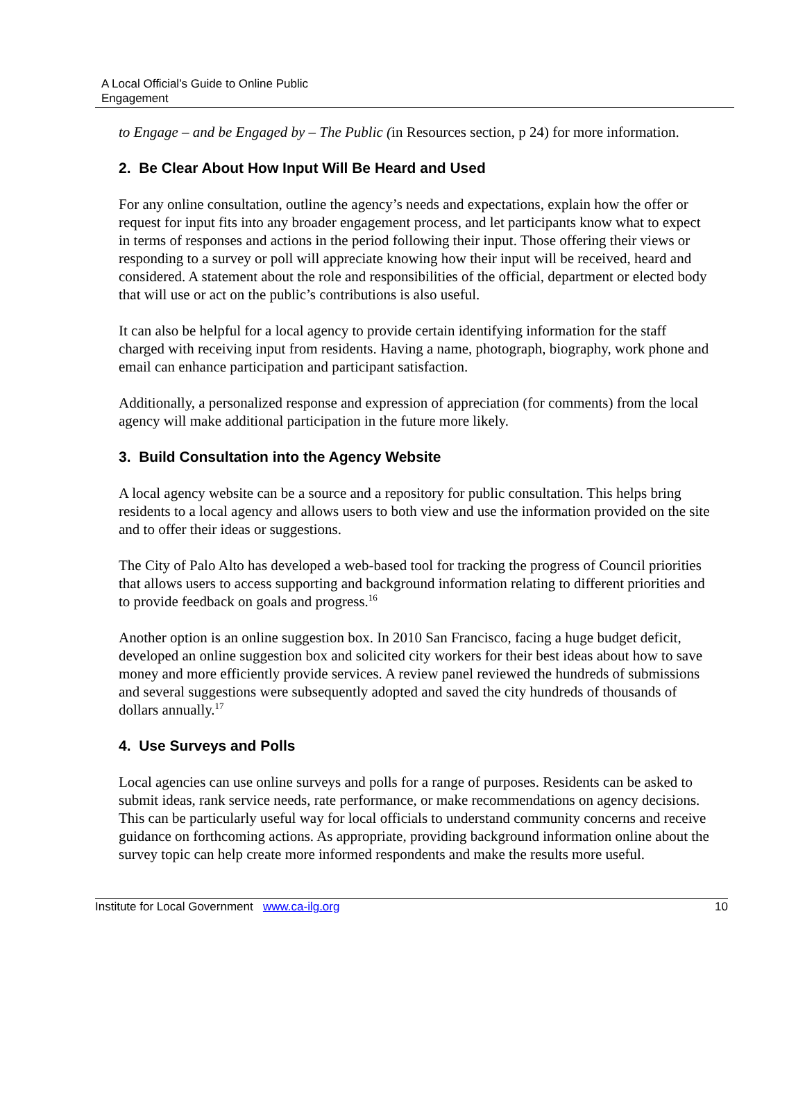A Local Official’s Guide to Online Public
Engagement
to Engage – and be Engaged by – The Public (in Resources section, p 24) for more information.
2. Be Clear About How Input Will Be Heard and Used
For any online consultation, outline the agency’s needs and expectations, explain how the offer or request for input fits into any broader engagement process, and let participants know what to expect in terms of responses and actions in the period following their input. Those offering their views or responding to a survey or poll will appreciate knowing how their input will be received, heard and considered. A statement about the role and responsibilities of the official, department or elected body that will use or act on the public’s contributions is also useful.
It can also be helpful for a local agency to provide certain identifying information for the staff charged with receiving input from residents. Having a name, photograph, biography, work phone and email can enhance participation and participant satisfaction.
Additionally, a personalized response and expression of appreciation (for comments) from the local agency will make additional participation in the future more likely.
3. Build Consultation into the Agency Website
A local agency website can be a source and a repository for public consultation. This helps bring residents to a local agency and allows users to both view and use the information provided on the site and to offer their ideas or suggestions.
The City of Palo Alto has developed a web-based tool for tracking the progress of Council priorities that allows users to access supporting and background information relating to different priorities and to provide feedback on goals and progress.<sup>16</sup>
Another option is an online suggestion box. In 2010 San Francisco, facing a huge budget deficit, developed an online suggestion box and solicited city workers for their best ideas about how to save money and more efficiently provide services. A review panel reviewed the hundreds of submissions and several suggestions were subsequently adopted and saved the city hundreds of thousands of dollars annually.<sup>17</sup>
4. Use Surveys and Polls
Local agencies can use online surveys and polls for a range of purposes. Residents can be asked to submit ideas, rank service needs, rate performance, or make recommendations on agency decisions. This can be particularly useful way for local officials to understand community concerns and receive guidance on forthcoming actions. As appropriate, providing background information online about the survey topic can help create more informed respondents and make the results more useful.
Institute for Local Government www.ca-ilg.org 10